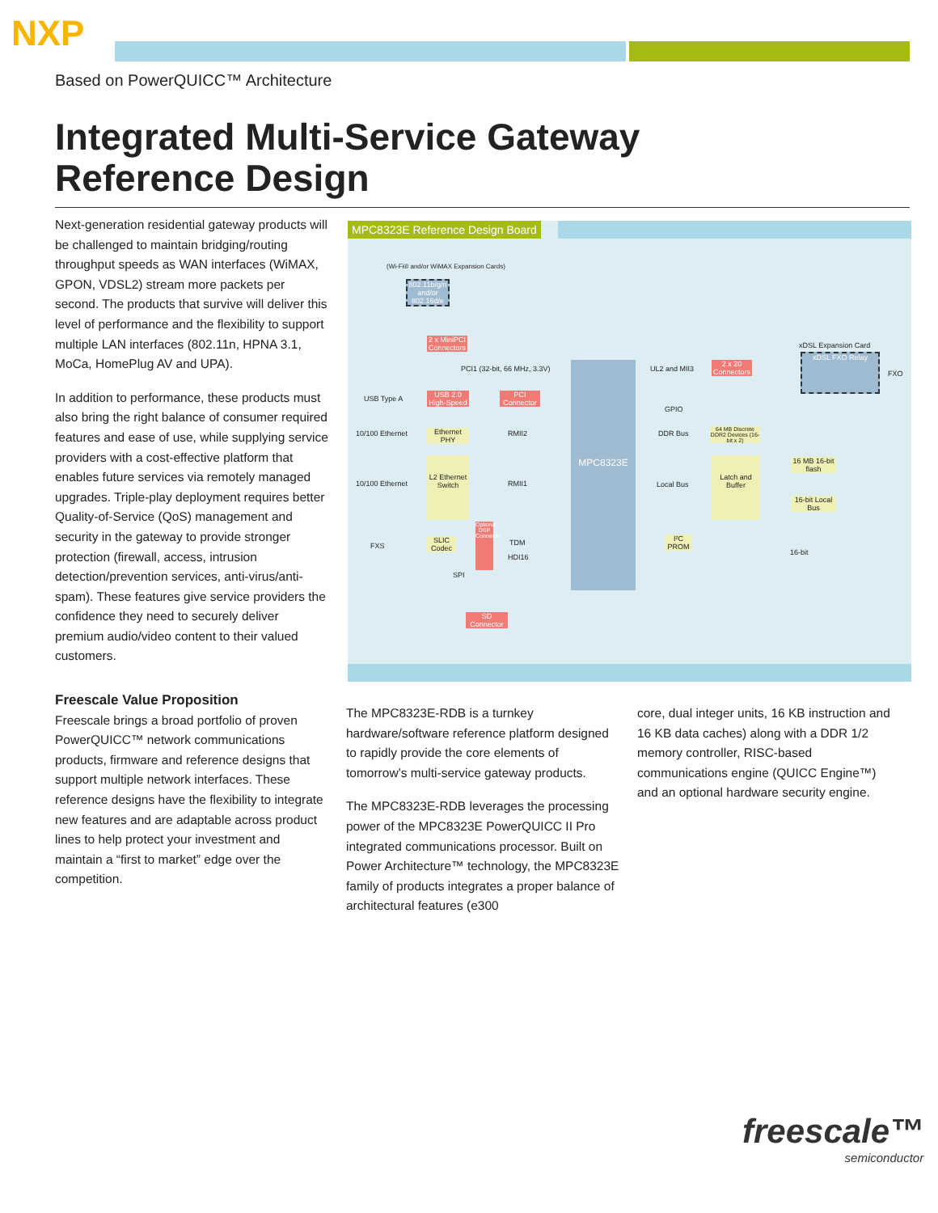NXP
Based on PowerQUICC™ Architecture
Integrated Multi-Service Gateway
Reference Design
Next-generation residential gateway products will be challenged to maintain bridging/routing throughput speeds as WAN interfaces (WiMAX, GPON, VDSL2) stream more packets per second. The products that survive will deliver this level of performance and the flexibility to support multiple LAN interfaces (802.11n, HPNA 3.1, MoCa, HomePlug AV and UPA).
In addition to performance, these products must also bring the right balance of consumer required features and ease of use, while supplying service providers with a cost-effective platform that enables future services via remotely managed upgrades. Triple-play deployment requires better Quality-of-Service (QoS) management and security in the gateway to provide stronger protection (firewall, access, intrusion detection/prevention services, anti-virus/anti-spam). These features give service providers the confidence they need to securely deliver premium audio/video content to their valued customers.
Freescale Value Proposition
Freescale brings a broad portfolio of proven PowerQUICC™ network communications products, firmware and reference designs that support multiple network interfaces. These reference designs have the flexibility to integrate new features and are adaptable across product lines to help protect your investment and maintain a “first to market” edge over the competition.
MPC8323E Reference Design Board
(Wi-Fi® and/or WiMAX Expansion Cards)
802.11b/g/n and/or 802.16d/e
2 x MiniPCI Connectors
PCI1 (32-bit, 66 MHz, 3.3V)
USB Type A
USB 2.0 High-Speed
PCI Connector
10/100 Ethernet
Ethernet PHY
RMII2
10/100 Ethernet
L2 Ethernet Switch
RMII1
FXS
SLIC Codec
Optional DSP Connector
TDM
HDI16
SPI
SD Connector
MPC8323E UL2 and MII3
2 x 20 Connectors
GPIO
DDR Bus
64 MB Discrete DDR2 Devices (16-bit x 2)
Local Bus
Latch and Buffer
16 MB 16-bit flash
16-bit Local Bus
I²C PROM
16-bit
xDSL Expansion Card
xDSL FXO Relay
FXO
The MPC8323E-RDB is a turnkey hardware/software reference platform designed to rapidly provide the core elements of tomorrow’s multi-service gateway products.
The MPC8323E-RDB leverages the processing power of the MPC8323E PowerQUICC II Pro integrated communications processor. Built on Power Architecture™ technology, the MPC8323E family of products integrates a proper balance of architectural features (e300
core, dual integer units, 16 KB instruction and 16 KB data caches) along with a DDR 1/2 memory controller, RISC-based communications engine (QUICC Engine™) and an optional hardware security engine.
freescale™
semiconductor